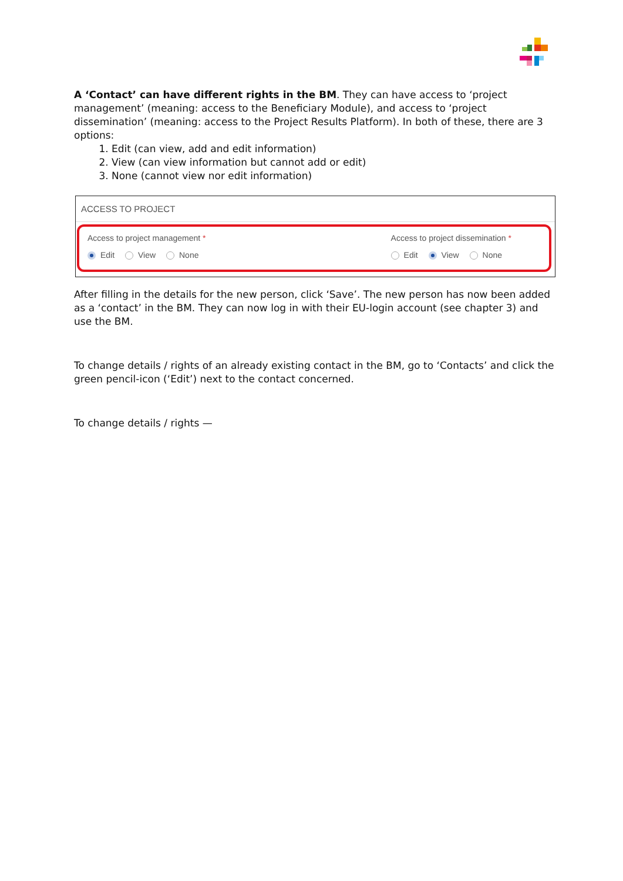A ‘Contact’ can have different rights in the BM. They can have access to ‘project management’ (meaning: access to the Beneficiary Module), and access to ‘project dissemination’ (meaning: access to the Project Results Platform). In both of these, there are 3 options:
1. Edit (can view, add and edit information)
2. View (can view information but cannot add or edit)
3. None (cannot view nor edit information)
ACCESS TO PROJECT
Access to project management *
Edit View None
Access to project dissemination *
Edit View None
After filling in the details for the new person, click ‘Save’. The new person has now been added as a ‘contact’ in the BM. They can now log in with their EU-login account (see chapter 3) and use the BM.
To change details / rights of an already existing contact in the BM, go to ‘Contacts’ and click the green pencil-icon (‘Edit’) next to the contact concerned.
To change details / rights —